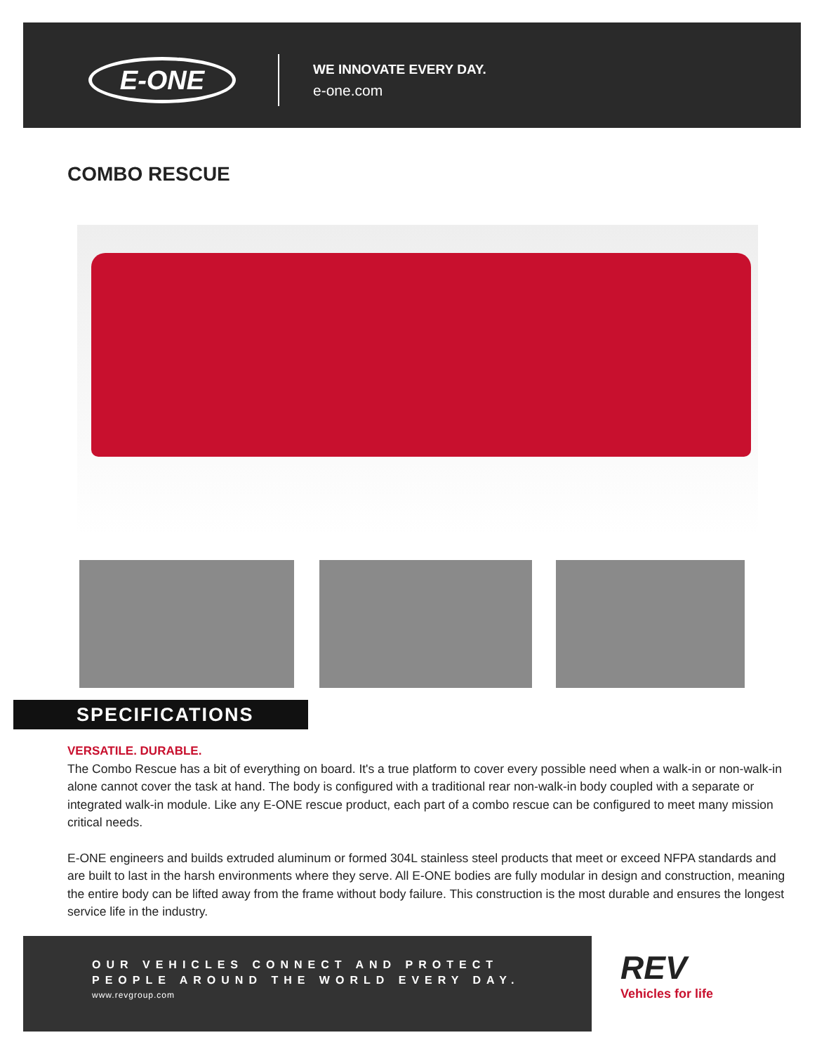E-ONE
WE INNOVATE EVERY DAY.
e-one.com
COMBO RESCUE
SPECIFICATIONS
VERSATILE. DURABLE.
The Combo Rescue has a bit of everything on board. It's a true platform to cover every possible need when a walk-in or non-walk-in alone cannot cover the task at hand. The body is configured with a traditional rear non-walk-in body coupled with a separate or integrated walk-in module. Like any E-ONE rescue product, each part of a combo rescue can be configured to meet many mission critical needs.
E-ONE engineers and builds extruded aluminum or formed 304L stainless steel products that meet or exceed NFPA standards and are built to last in the harsh environments where they serve. All E-ONE bodies are fully modular in design and construction, meaning the entire body can be lifted away from the frame without body failure. This construction is the most durable and ensures the longest service life in the industry.
OUR VEHICLES CONNECT AND PROTECT
PEOPLE AROUND THE WORLD EVERY DAY.
www.revgroup.com
REV
Vehicles for life